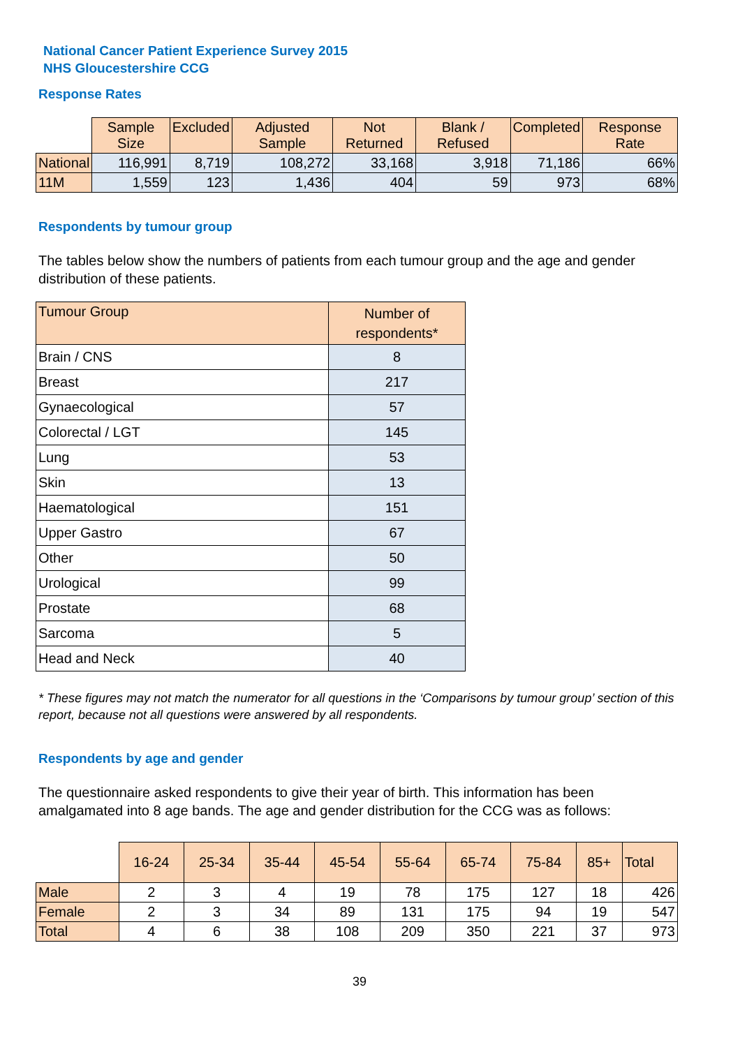National Cancer Patient Experience Survey 2015
NHS Gloucestershire CCG
Response Rates
| | Sample Size | Excluded | Adjusted Sample | Not Returned | Blank / Refused | Completed | Response Rate |
| National | 116,991 | 8,719 | 108,272 | 33,168 | 3,918 | 71,186 | 66% |
| 11M | 1,559 | 123 | 1,436 | 404 | 59 | 973 | 68% |
Respondents by tumour group
The tables below show the numbers of patients from each tumour group and the age and gender distribution of these patients.
| Tumour Group | Number of respondents* |
| --- | --- |
| Brain / CNS | 8 |
| Breast | 217 |
| Gynaecological | 57 |
| Colorectal / LGT | 145 |
| Lung | 53 |
| Skin | 13 |
| Haematological | 151 |
| Upper Gastro | 67 |
| Other | 50 |
| Urological | 99 |
| Prostate | 68 |
| Sarcoma | 5 |
| Head and Neck | 40 |
* These figures may not match the numerator for all questions in the ‘Comparisons by tumour group’ section of this report, because not all questions were answered by all respondents.
Respondents by age and gender
The questionnaire asked respondents to give their year of birth. This information has been amalgamated into 8 age bands. The age and gender distribution for the CCG was as follows:
| | 16-24 | 25-34 | 35-44 | 45-54 | 55-64 | 65-74 | 75-84 | 85+ | Total |
| Male | 2 | 3 | 4 | 19 | 78 | 175 | 127 | 18 | 426 |
| Female | 2 | 3 | 34 | 89 | 131 | 175 | 94 | 19 | 547 |
| Total | 4 | 6 | 38 | 108 | 209 | 350 | 221 | 37 | 973 |
39